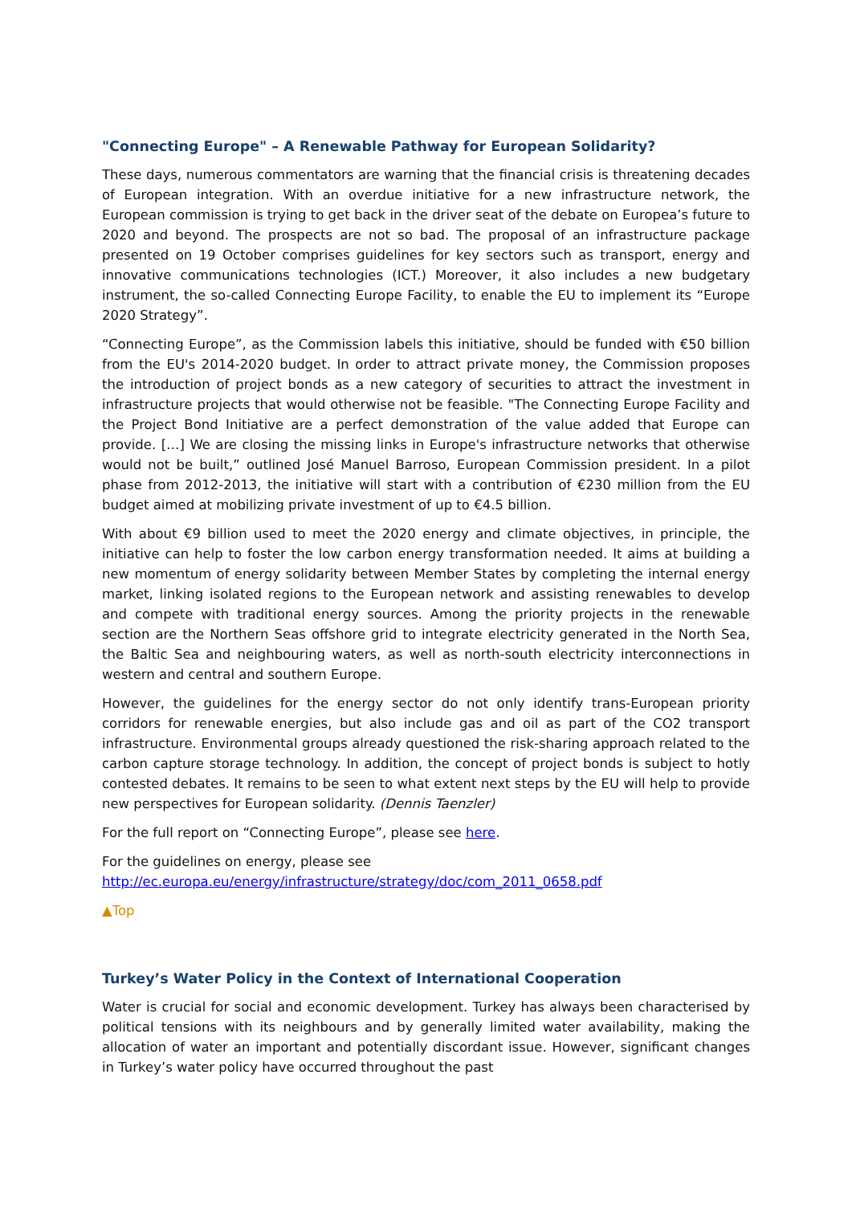"Connecting Europe" – A Renewable Pathway for European Solidarity?
These days, numerous commentators are warning that the financial crisis is threatening decades of European integration. With an overdue initiative for a new infrastructure network, the European commission is trying to get back in the driver seat of the debate on Europea’s future to 2020 and beyond. The prospects are not so bad. The proposal of an infrastructure package presented on 19 October comprises guidelines for key sectors such as transport, energy and innovative communications technologies (ICT.) Moreover, it also includes a new budgetary instrument, the so-called Connecting Europe Facility, to enable the EU to implement its “Europe 2020 Strategy”.
“Connecting Europe”, as the Commission labels this initiative, should be funded with €50 billion from the EU's 2014-2020 budget. In order to attract private money, the Commission proposes the introduction of project bonds as a new category of securities to attract the investment in infrastructure projects that would otherwise not be feasible. "The Connecting Europe Facility and the Project Bond Initiative are a perfect demonstration of the value added that Europe can provide. […] We are closing the missing links in Europe's infrastructure networks that otherwise would not be built,” outlined José Manuel Barroso, European Commission president. In a pilot phase from 2012-2013, the initiative will start with a contribution of €230 million from the EU budget aimed at mobilizing private investment of up to €4.5 billion.
With about €9 billion used to meet the 2020 energy and climate objectives, in principle, the initiative can help to foster the low carbon energy transformation needed. It aims at building a new momentum of energy solidarity between Member States by completing the internal energy market, linking isolated regions to the European network and assisting renewables to develop and compete with traditional energy sources. Among the priority projects in the renewable section are the Northern Seas offshore grid to integrate electricity generated in the North Sea, the Baltic Sea and neighbouring waters, as well as north-south electricity interconnections in western and central and southern Europe.
However, the guidelines for the energy sector do not only identify trans-European priority corridors for renewable energies, but also include gas and oil as part of the CO2 transport infrastructure. Environmental groups already questioned the risk-sharing approach related to the carbon capture storage technology. In addition, the concept of project bonds is subject to hotly contested debates. It remains to be seen to what extent next steps by the EU will help to provide new perspectives for European solidarity. (Dennis Taenzler)
For the full report on “Connecting Europe”, please see here.
For the guidelines on energy, please see
http://ec.europa.eu/energy/infrastructure/strategy/doc/com_2011_0658.pdf
▲Top
Turkey’s Water Policy in the Context of International Cooperation
Water is crucial for social and economic development. Turkey has always been characterised by political tensions with its neighbours and by generally limited water availability, making the allocation of water an important and potentially discordant issue. However, significant changes in Turkey’s water policy have occurred throughout the past